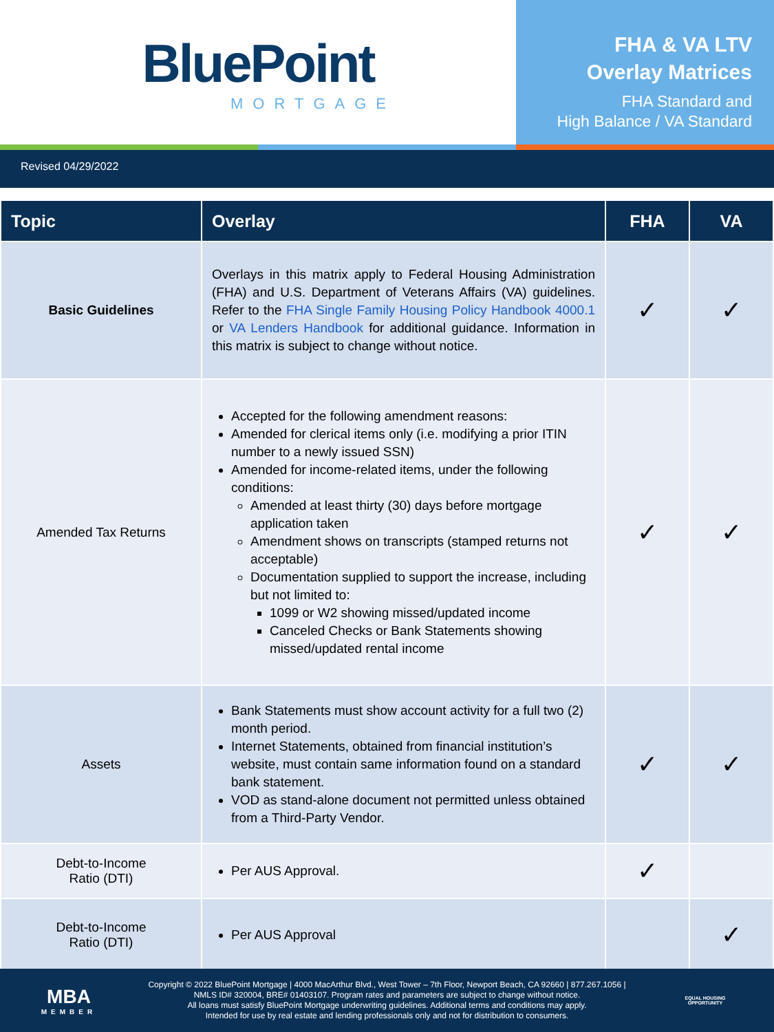BluePoint
MORTGAGE
FHA & VA LTV
Overlay Matrices
FHA Standard and
High Balance / VA Standard
Revised 04/29/2022
| Topic | Overlay | FHA | VA |
| --- | --- | --- | --- |
| Basic Guidelines | Overlays in this matrix apply to Federal Housing Administration (FHA) and U.S. Department of Veterans Affairs (VA) guidelines. Refer to the FHA Single Family Housing Policy Handbook 4000.1 or VA Lenders Handbook for additional guidance. Information in this matrix is subject to change without notice. | ✓ | ✓ |
| Amended Tax Returns | Accepted for the following amendment reasons: Amended for clerical items only (i.e. modifying a prior ITIN number to a newly issued SSN) Amended for income-related items, under the following conditions: Amended at least thirty (30) days before mortgage application taken Amendment shows on transcripts (stamped returns not acceptable) Documentation supplied to support the increase, including but not limited to: 1099 or W2 showing missed/updated income Canceled Checks or Bank Statements showing missed/updated rental income | ✓ | ✓ |
| Assets | Bank Statements must show account activity for a full two (2) month period. Internet Statements, obtained from financial institution’s website, must contain same information found on a standard bank statement. VOD as stand-alone document not permitted unless obtained from a Third-Party Vendor. | ✓ | ✓ |
| Debt-to-Income Ratio (DTI) | Per AUS Approval. | ✓ | |
| Debt-to-Income Ratio (DTI) | Per AUS Approval | | ✓ |
MBA
MEMBER
Copyright © 2022 BluePoint Mortgage | 4000 MacArthur Blvd., West Tower – 7th Floor, Newport Beach, CA 92660 | 877.267.1056 |
NMLS ID# 320004, BRE# 01403107. Program rates and parameters are subject to change without notice.
All loans must satisfy BluePoint Mortgage underwriting guidelines. Additional terms and conditions may apply.
Intended for use by real estate and lending professionals only and not for distribution to consumers.
EQUAL HOUSING
OPPORTUNITY